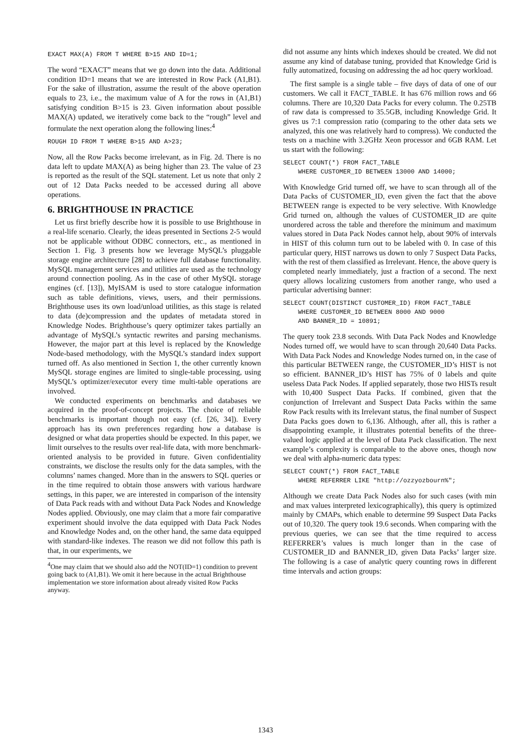EXACT MAX(A) FROM T WHERE B>15 AND ID=1;
The word “EXACT” means that we go down into the data. Additional condition ID=1 means that we are interested in Row Pack (A1,B1). For the sake of illustration, assume the result of the above operation equals to 23, i.e., the maximum value of A for the rows in (A1,B1) satisfying condition B>15 is 23. Given information about possible MAX(A) updated, we iteratively come back to the “rough” level and formulate the next operation along the following lines:<sup>4</sup>
ROUGH ID FROM T WHERE B>15 AND A>23;
Now, all the Row Packs become irrelevant, as in Fig. 2d. There is no data left to update MAX(A) as being higher than 23. The value of 23 is reported as the result of the SQL statement. Let us note that only 2 out of 12 Data Packs needed to be accessed during all above operations.
6. BRIGHTHOUSE IN PRACTICE
Let us first briefly describe how it is possible to use Brighthouse in a real-life scenario. Clearly, the ideas presented in Sections 2-5 would not be applicable without ODBC connectors, etc., as mentioned in Section 1. Fig. 3 presents how we leverage MySQL’s pluggable storage engine architecture [28] to achieve full database functionality. MySQL management services and utilities are used as the technology around connection pooling. As in the case of other MySQL storage engines (cf. [13]), MyISAM is used to store catalogue information such as table definitions, views, users, and their permissions. Brighthouse uses its own load/unload utilities, as this stage is related to data (de)compression and the updates of metadata stored in Knowledge Nodes. Brighthouse’s query optimizer takes partially an advantage of MySQL’s syntactic rewrites and parsing mechanisms. However, the major part at this level is replaced by the Knowledge Node-based methodology, with the MySQL’s standard index support turned off. As also mentioned in Section 1, the other currently known MySQL storage engines are limited to single-table processing, using MySQL’s optimizer/executor every time multi-table operations are involved.
We conducted experiments on benchmarks and databases we acquired in the proof-of-concept projects. The choice of reliable benchmarks is important though not easy (cf. [26, 34]). Every approach has its own preferences regarding how a database is designed or what data properties should be expected. In this paper, we limit ourselves to the results over real-life data, with more benchmark-oriented analysis to be provided in future. Given confidentiality constraints, we disclose the results only for the data samples, with the columns’ names changed. More than in the answers to SQL queries or in the time required to obtain those answers with various hardware settings, in this paper, we are interested in comparison of the intensity of Data Pack reads with and without Data Pack Nodes and Knowledge Nodes applied. Obviously, one may claim that a more fair comparative experiment should involve the data equipped with Data Pack Nodes and Knowledge Nodes and, on the other hand, the same data equipped with standard-like indexes. The reason we did not follow this path is that, in our experiments, we
<sup>4</sup> One may claim that we should also add the NOT(ID=1) condition to prevent going back to (A1,B1). We omit it here because in the actual Brighthouse implementation we store information about already visited Row Packs anyway.
did not assume any hints which indexes should be created. We did not assume any kind of database tuning, provided that Knowledge Grid is fully automatized, focusing on addressing the ad hoc query workload.
The first sample is a single table – five days of data of one of our customers. We call it FACT_TABLE. It has 676 million rows and 66 columns. There are 10,320 Data Packs for every column. The 0.25TB of raw data is compressed to 35.5GB, including Knowledge Grid. It gives us 7:1 compression ratio (comparing to the other data sets we analyzed, this one was relatively hard to compress). We conducted the tests on a machine with 3.2GHz Xeon processor and 6GB RAM. Let us start with the following:
SELECT COUNT(*) FROM FACT_TABLE
    WHERE CUSTOMER_ID BETWEEN 13000 AND 14000;
With Knowledge Grid turned off, we have to scan through all of the Data Packs of CUSTOMER_ID, even given the fact that the above BETWEEN range is expected to be very selective. With Knowledge Grid turned on, although the values of CUSTOMER_ID are quite unordered across the table and therefore the minimum and maximum values stored in Data Pack Nodes cannot help, about 90% of intervals in HIST of this column turn out to be labeled with 0. In case of this particular query, HIST narrows us down to only 7 Suspect Data Packs, with the rest of them classified as Irrelevant. Hence, the above query is completed nearly immediately, just a fraction of a second. The next query allows localizing customers from another range, who used a particular advertising banner:
SELECT COUNT(DISTINCT CUSTOMER_ID) FROM FACT_TABLE
    WHERE CUSTOMER_ID BETWEEN 8000 AND 9000
    AND BANNER_ID = 10891;
The query took 23.8 seconds. With Data Pack Nodes and Knowledge Nodes turned off, we would have to scan through 20,640 Data Packs. With Data Pack Nodes and Knowledge Nodes turned on, in the case of this particular BETWEEN range, the CUSTOMER_ID’s HIST is not so efficient. BANNER_ID’s HIST has 75% of 0 labels and quite useless Data Pack Nodes. If applied separately, those two HISTs result with 10,400 Suspect Data Packs. If combined, given that the conjunction of Irrelevant and Suspect Data Packs within the same Row Pack results with its Irrelevant status, the final number of Suspect Data Packs goes down to 6,136. Although, after all, this is rather a disappointing example, it illustrates potential benefits of the three-valued logic applied at the level of Data Pack classification. The next example’s complexity is comparable to the above ones, though now we deal with alpha-numeric data types:
SELECT COUNT(*) FROM FACT_TABLE
    WHERE REFERRER LIKE "http://ozzyozbourn%";
Although we create Data Pack Nodes also for such cases (with min and max values interpreted lexicographically), this query is optimized mainly by CMAPs, which enable to determine 99 Suspect Data Packs out of 10,320. The query took 19.6 seconds. When comparing with the previous queries, we can see that the time required to access REFERRER’s values is much longer than in the case of CUSTOMER_ID and BANNER_ID, given Data Packs’ larger size. The following is a case of analytic query counting rows in different time intervals and action groups:
1343